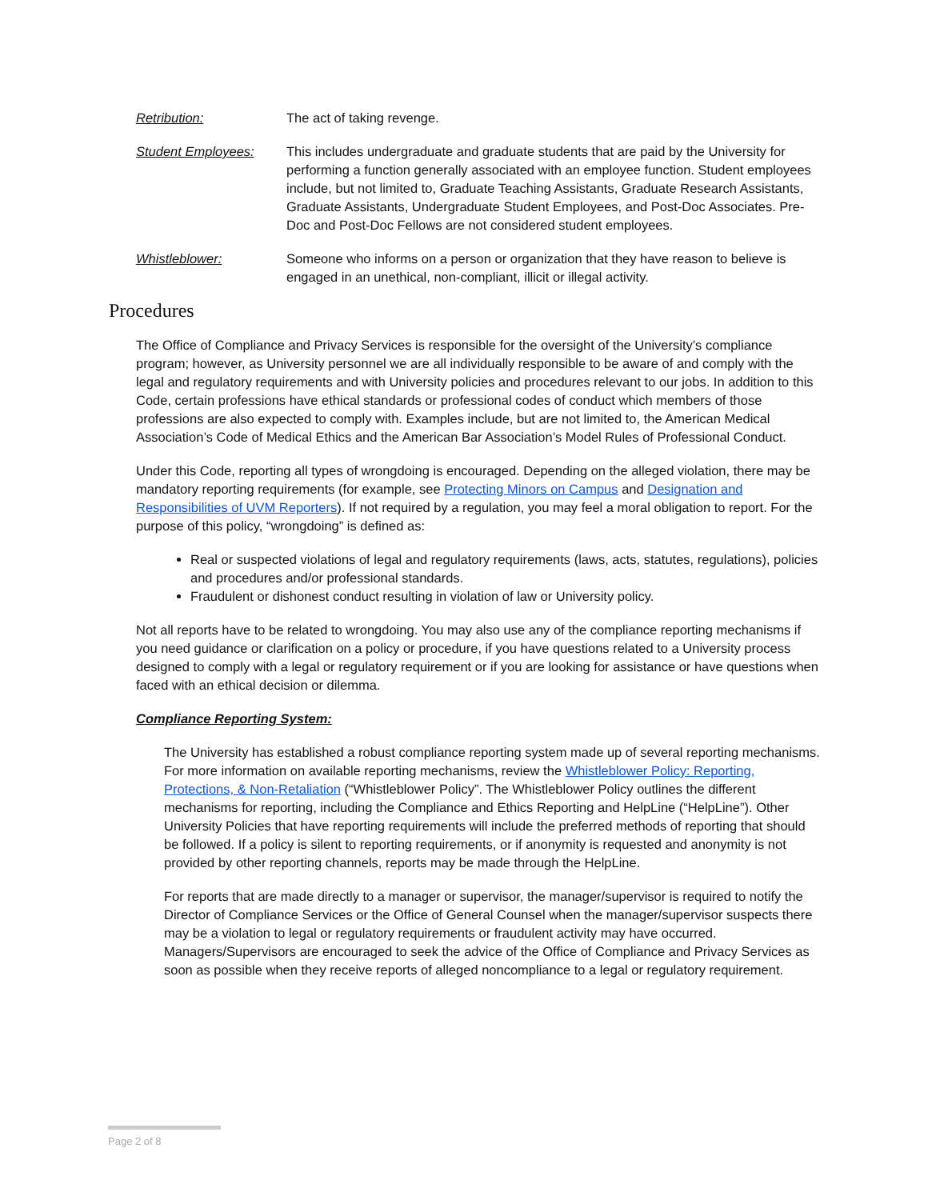Retribution: The act of taking revenge.
Student Employees: This includes undergraduate and graduate students that are paid by the University for performing a function generally associated with an employee function. Student employees include, but not limited to, Graduate Teaching Assistants, Graduate Research Assistants, Graduate Assistants, Undergraduate Student Employees, and Post-Doc Associates. Pre-Doc and Post-Doc Fellows are not considered student employees.
Whistleblower: Someone who informs on a person or organization that they have reason to believe is engaged in an unethical, non-compliant, illicit or illegal activity.
Procedures
The Office of Compliance and Privacy Services is responsible for the oversight of the University’s compliance program; however, as University personnel we are all individually responsible to be aware of and comply with the legal and regulatory requirements and with University policies and procedures relevant to our jobs. In addition to this Code, certain professions have ethical standards or professional codes of conduct which members of those professions are also expected to comply with. Examples include, but are not limited to, the American Medical Association’s Code of Medical Ethics and the American Bar Association’s Model Rules of Professional Conduct.
Under this Code, reporting all types of wrongdoing is encouraged. Depending on the alleged violation, there may be mandatory reporting requirements (for example, see Protecting Minors on Campus and Designation and Responsibilities of UVM Reporters). If not required by a regulation, you may feel a moral obligation to report. For the purpose of this policy, “wrongdoing” is defined as:
Real or suspected violations of legal and regulatory requirements (laws, acts, statutes, regulations), policies and procedures and/or professional standards.
Fraudulent or dishonest conduct resulting in violation of law or University policy.
Not all reports have to be related to wrongdoing. You may also use any of the compliance reporting mechanisms if you need guidance or clarification on a policy or procedure, if you have questions related to a University process designed to comply with a legal or regulatory requirement or if you are looking for assistance or have questions when faced with an ethical decision or dilemma.
Compliance Reporting System:
The University has established a robust compliance reporting system made up of several reporting mechanisms. For more information on available reporting mechanisms, review the Whistleblower Policy: Reporting, Protections, & Non-Retaliation (“Whistleblower Policy”. The Whistleblower Policy outlines the different mechanisms for reporting, including the Compliance and Ethics Reporting and HelpLine (“HelpLine”). Other University Policies that have reporting requirements will include the preferred methods of reporting that should be followed. If a policy is silent to reporting requirements, or if anonymity is requested and anonymity is not provided by other reporting channels, reports may be made through the HelpLine.
For reports that are made directly to a manager or supervisor, the manager/supervisor is required to notify the Director of Compliance Services or the Office of General Counsel when the manager/supervisor suspects there may be a violation to legal or regulatory requirements or fraudulent activity may have occurred. Managers/Supervisors are encouraged to seek the advice of the Office of Compliance and Privacy Services as soon as possible when they receive reports of alleged noncompliance to a legal or regulatory requirement.
Page 2 of 8